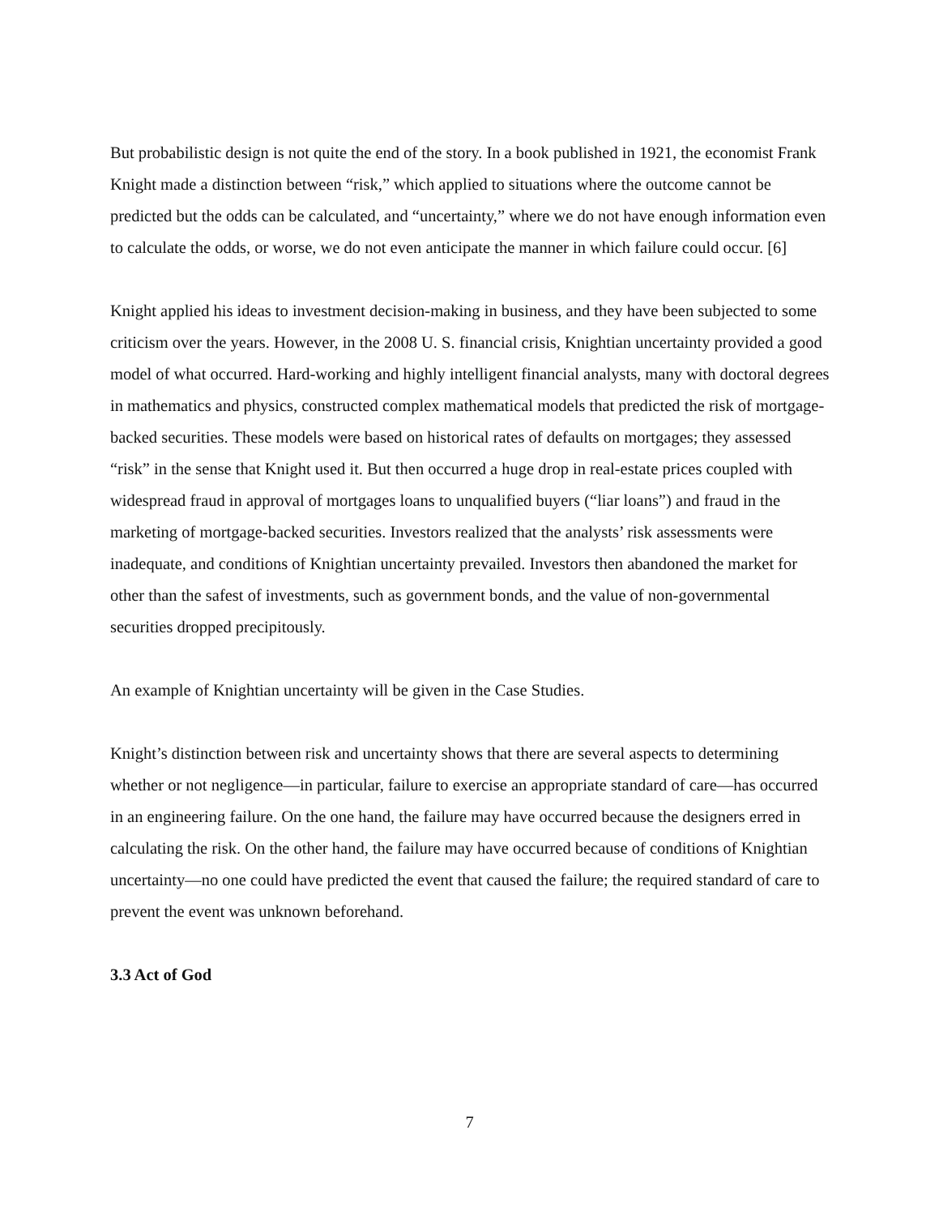But probabilistic design is not quite the end of the story. In a book published in 1921, the economist Frank Knight made a distinction between “risk,” which applied to situations where the outcome cannot be predicted but the odds can be calculated, and “uncertainty,” where we do not have enough information even to calculate the odds, or worse, we do not even anticipate the manner in which failure could occur. [6]
Knight applied his ideas to investment decision-making in business, and they have been subjected to some criticism over the years. However, in the 2008 U. S. financial crisis, Knightian uncertainty provided a good model of what occurred. Hard-working and highly intelligent financial analysts, many with doctoral degrees in mathematics and physics, constructed complex mathematical models that predicted the risk of mortgage-backed securities. These models were based on historical rates of defaults on mortgages; they assessed “risk” in the sense that Knight used it. But then occurred a huge drop in real-estate prices coupled with widespread fraud in approval of mortgages loans to unqualified buyers (“liar loans”) and fraud in the marketing of mortgage-backed securities. Investors realized that the analysts’ risk assessments were inadequate, and conditions of Knightian uncertainty prevailed. Investors then abandoned the market for other than the safest of investments, such as government bonds, and the value of non-governmental securities dropped precipitously.
An example of Knightian uncertainty will be given in the Case Studies.
Knight’s distinction between risk and uncertainty shows that there are several aspects to determining whether or not negligence—in particular, failure to exercise an appropriate standard of care—has occurred in an engineering failure. On the one hand, the failure may have occurred because the designers erred in calculating the risk. On the other hand, the failure may have occurred because of conditions of Knightian uncertainty—no one could have predicted the event that caused the failure; the required standard of care to prevent the event was unknown beforehand.
3.3 Act of God
7